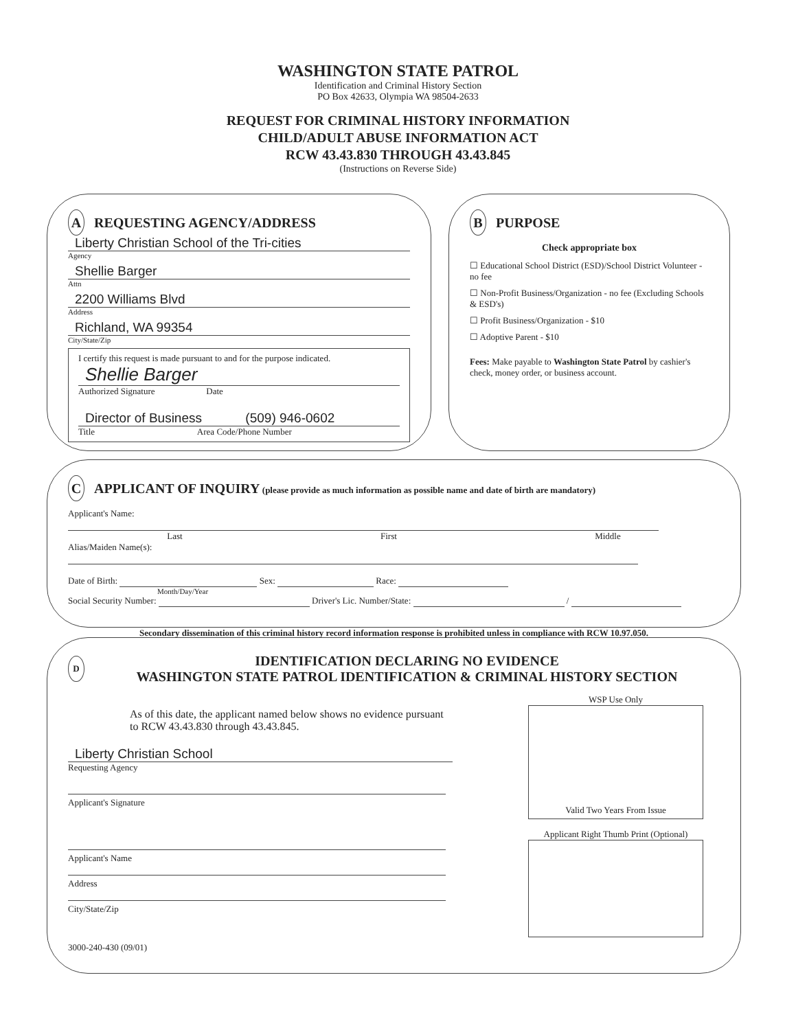WASHINGTON STATE PATROL
Identification and Criminal History Section
PO Box 42633, Olympia WA 98504-2633
REQUEST FOR CRIMINAL HISTORY INFORMATION
CHILD/ADULT ABUSE INFORMATION ACT
RCW 43.43.830 THROUGH 43.43.845
(Instructions on Reverse Side)
A REQUESTING AGENCY/ADDRESS
Liberty Christian School of the Tri-cities
Agency
Shellie Barger
Attn
2200 Williams Blvd
Address
Richland, WA 99354
City/State/Zip
I certify this request is made pursuant to and for the purpose indicated.
Shellie Barger
Authorized Signature Date
Director of Business (509) 946-0602
Title Area Code/Phone Number
B PURPOSE
Check appropriate box
☐ Educational School District (ESD)/School District Volunteer - no fee
☐ Non-Profit Business/Organization - no fee (Excluding Schools & ESD's)
☐ Profit Business/Organization - $10
☐ Adoptive Parent - $10
Fees: Make payable to Washington State Patrol by cashier's check, money order, or business account.
C APPLICANT OF INQUIRY (please provide as much information as possible name and date of birth are mandatory)
Applicant's Name:
Last First Middle
Alias/Maiden Name(s):
Date of Birth: Sex: Race:
Month/Day/Year
Social Security Number: Driver's Lic. Number/State: /
Secondary dissemination of this criminal history record information response is prohibited unless in compliance with RCW 10.97.050.
D
IDENTIFICATION DECLARING NO EVIDENCE
WASHINGTON STATE PATROL IDENTIFICATION & CRIMINAL HISTORY SECTION
As of this date, the applicant named below shows no evidence pursuant to RCW 43.43.830 through 43.43.845.
Liberty Christian School
Requesting Agency
Applicant's Signature
Applicant's Name
Address
City/State/Zip
3000-240-430 (09/01)
WSP Use Only
Valid Two Years From Issue
Applicant Right Thumb Print (Optional)